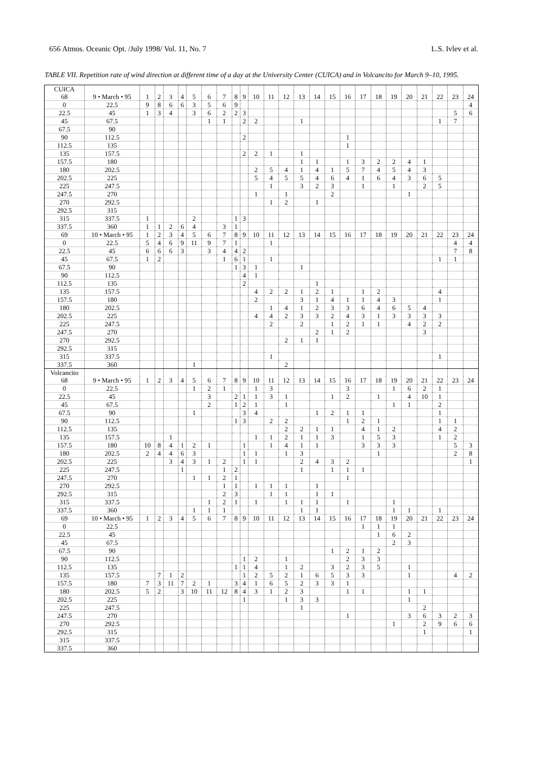656 Atmos. Oceanic Opt. /July 1998/ Vol. 11, No. 7 L.S. Ivlev et al.
TABLE VII. Repetition rate of wind direction at different time of a day at the University Center (CUICA) and in Volcancito for March 9–10, 1995.
| CUICA | | | | | | | | | | | | | | | | | | | | | | | | | |
| 68 | 9 • March • 95 | 1 | 2 | 3 | 4 | 5 | 6 | 7 | 8 | 9 | 10 | 11 | 12 | 13 | 14 | 15 | 16 | 17 | 18 | 19 | 20 | 21 | 22 | 23 | 24 |
| 0 | 22.5 | 9 | 8 | 6 | 6 | 3 | 5 | 6 | 9 | | | | | | | | | | | | | | | | 4 |
| 22.5 | 45 | 1 | 3 | 4 | | 3 | 6 | 2 | 2 | 3 | | | | | | | | | | | | | | 5 | 6 |
| 45 | 67.5 | | | | | | 1 | 1 | | 2 | 2 | | | 1 | | | | | | | | | 1 | 7 | |
| 67.5 | 90 | | | | | | | | | | | | | | | | | | | | | | | | |
| 90 | 112.5 | | | | | | | | | 2 | | | | | | | 1 | | | | | | | | |
| 112.5 | 135 | | | | | | | | | | | | | | | | 1 | | | | | | | | |
| 135 | 157.5 | | | | | | | | | 2 | 2 | 1 | | 1 | | | | | | | | | | | |
| 157.5 | 180 | | | | | | | | | | | | | 1 | 1 | | 1 | 3 | 2 | 2 | 4 | 1 | | | |
| 180 | 202.5 | | | | | | | | | | 2 | 5 | 4 | 1 | 4 | 1 | 5 | 7 | 4 | 5 | 4 | 3 | | | |
| 202.5 | 225 | | | | | | | | | | 5 | 4 | 5 | 5 | 4 | 6 | 4 | 1 | 6 | 4 | 3 | 6 | 5 | | |
| 225 | 247.5 | | | | | | | | | | | 1 | | 3 | 2 | 3 | | 1 | | 1 | | 2 | 5 | | |
| 247.5 | 270 | | | | | | | | | | 1 | | 1 | | | 2 | | | | | 1 | | | | |
| 270 | 292.5 | | | | | | | | | | | 1 | 2 | | 1 | | | | | | | | | | |
| 292.5 | 315 | | | | | | | | | | | | | | | | | | | | | | | | |
| 315 | 337.5 | 1 | | | | 2 | | | 1 | 3 | | | | | | | | | | | | | | | |
| 337.5 | 360 | 1 | 1 | 2 | 6 | 4 | | 3 | 1 | | | | | | | | | | | | | | | | |
| 69 | 10 • March • 95 | 1 | 2 | 3 | 4 | 5 | 6 | 7 | 8 | 9 | 10 | 11 | 12 | 13 | 14 | 15 | 16 | 17 | 18 | 19 | 20 | 21 | 22 | 23 | 24 |
| 0 | 22.5 | 5 | 4 | 6 | 9 | 11 | 9 | 7 | 1 | | | 1 | | | | | | | | | | | | 4 | 4 |
| 22.5 | 45 | 6 | 6 | 6 | 3 | | 3 | 4 | 4 | 2 | | | | | | | | | | | | | | 7 | 8 |
| 45 | 67.5 | 1 | 2 | | | | | 1 | 6 | 1 | | 1 | | | | | | | | | | | 1 | 1 | |
| 67.5 | 90 | | | | | | | | 1 | 3 | 1 | | | 1 | | | | | | | | | | | |
| 90 | 112.5 | | | | | | | | | 4 | 1 | | | | | | | | | | | | | | |
| 112.5 | 135 | | | | | | | | | 2 | | | | | 1 | | | | | | | | | | |
| 135 | 157.5 | | | | | | | | | | 4 | 2 | 2 | 1 | 2 | 1 | | 1 | 2 | | | | 4 | | |
| 157.5 | 180 | | | | | | | | | | 2 | | | 3 | 1 | 4 | 1 | 1 | 4 | 3 | | | 1 | | |
| 180 | 202.5 | | | | | | | | | | | 1 | 4 | 1 | 2 | 3 | 3 | 6 | 4 | 6 | 5 | 4 | | | |
| 202.5 | 225 | | | | | | | | | | 4 | 4 | 2 | 3 | 3 | 2 | 4 | 3 | 1 | 3 | 3 | 3 | 3 | | |
| 225 | 247.5 | | | | | | | | | | | 2 | | 2 | | 1 | 2 | 1 | 1 | | 4 | 2 | 2 | | |
| 247.5 | 270 | | | | | | | | | | | | | | 2 | 1 | 2 | | | | | 3 | | | |
| 270 | 292.5 | | | | | | | | | | | | 2 | 1 | 1 | | | | | | | | | | |
| 292.5 | 315 | | | | | | | | | | | | | | | | | | | | | | | | |
| 315 | 337.5 | | | | | | | | | | | 1 | | | | | | | | | | | 1 | | |
| 337.5 | 360 | | | | | 1 | | | | | | | 2 | | | | | | | | | | | | |
| Volcancito | | | | | | | | | | | | | | | | | | | | | | | | | |
| 68 | 9 • March • 95 | 1 | 2 | 3 | 4 | 5 | 6 | 7 | 8 | 9 | 10 | 11 | 12 | 13 | 14 | 15 | 16 | 17 | 18 | 19 | 20 | 21 | 22 | 23 | 24 |
| 0 | 22.5 | | | | | 1 | 2 | 1 | | | 1 | 3 | | | | | 3 | | | 1 | 6 | 2 | 1 | | |
| 22.5 | 45 | | | | | | 3 | | 2 | 1 | 1 | 3 | 1 | | | 1 | 2 | | 1 | | 4 | 10 | 1 | | |
| 45 | 67.5 | | | | | | 2 | | 1 | 2 | 1 | | 1 | | | | | | | 1 | 1 | | 2 | | |
| 67.5 | 90 | | | | | 1 | | | | 3 | 4 | | | | 1 | 2 | 1 | 1 | | | | | 1 | | |
| 90 | 112.5 | | | | | | | | 1 | 3 | | 2 | 2 | | | | 1 | 2 | 1 | | | | 1 | 1 | |
| 112.5 | 135 | | | | | | | | | | | | 2 | 2 | 1 | 1 | | 4 | 1 | 2 | | | 4 | 2 | |
| 135 | 157.5 | | | 1 | | | | | | | 1 | 1 | 2 | 1 | 1 | 3 | | 1 | 5 | 3 | | | 1 | 2 | |
| 157.5 | 180 | 10 | 8 | 4 | 1 | 2 | 1 | | | 1 | | 1 | 4 | 1 | 1 | | | 3 | 3 | 3 | | | | 5 | 3 |
| 180 | 202.5 | 2 | 4 | 4 | 6 | 3 | | | | 1 | 1 | | 1 | 3 | | | | | 1 | | | | | 2 | 8 |
| 202.5 | 225 | | | 3 | 4 | 3 | 1 | 2 | | 1 | 1 | | | 2 | 4 | 3 | 2 | | | | | | | | 1 |
| 225 | 247.5 | | | | 1 | | | 1 | 2 | | | | | 1 | | 1 | 1 | 1 | | | | | | | |
| 247.5 | 270 | | | | | 1 | 1 | 2 | 1 | | | | | | | | 1 | | | | | | | | |
| 270 | 292.5 | | | | | | | 1 | 1 | | 1 | 1 | 1 | | 1 | | | | | | | | | | |
| 292.5 | 315 | | | | | | | 2 | 3 | | | 1 | 1 | | 1 | 1 | | | | | | | | | |
| 315 | 337.5 | | | | | | 1 | 2 | 1 | | 1 | | 1 | 1 | 1 | | 1 | | | 1 | | | | | |
| 337.5 | 360 | | | | | 1 | 1 | 1 | | | | | | 1 | 1 | | | | | 1 | 1 | | 1 | | |
| 69 | 10 • March • 95 | 1 | 2 | 3 | 4 | 5 | 6 | 7 | 8 | 9 | 10 | 11 | 12 | 13 | 14 | 15 | 16 | 17 | 18 | 19 | 20 | 21 | 22 | 23 | 24 |
| 0 | 22.5 | | | | | | | | | | | | | | | | | 1 | 1 | 1 | | | | | |
| 22.5 | 45 | | | | | | | | | | | | | | | | | | 1 | 6 | 2 | | | | |
| 45 | 67.5 | | | | | | | | | | | | | | | | | | | 2 | 3 | | | | |
| 67.5 | 90 | | | | | | | | | | | | | | | 1 | 2 | 1 | 2 | | | | | | |
| 90 | 112.5 | | | | | | | | | 1 | 2 | | 1 | | | | 2 | 3 | 3 | | | | | | |
| 112.5 | 135 | | | | | | | | 1 | 1 | 4 | | 1 | 2 | | 3 | 2 | 3 | 5 | | 1 | | | | |
| 135 | 157.5 | | 7 | 1 | 2 | | | | | 1 | 2 | 5 | 2 | 1 | 6 | 5 | 3 | 3 | | | 1 | | | 4 | 2 |
| 157.5 | 180 | 7 | 3 | 11 | 7 | 2 | 1 | | 3 | 4 | 1 | 6 | 5 | 2 | 3 | 3 | 1 | | | | | | | | |
| 180 | 202.5 | 5 | 2 | | 3 | 10 | 11 | 12 | 8 | 4 | 3 | 1 | 2 | 3 | | | 1 | 1 | | | 1 | 1 | | | |
| 202.5 | 225 | | | | | | | | | 1 | | | 1 | 3 | 3 | | | | | | 1 | | | | |
| 225 | 247.5 | | | | | | | | | | | | | 1 | | | | | | | | 2 | | | |
| 247.5 | 270 | | | | | | | | | | | | | | | | 1 | | | | 3 | 6 | 3 | 2 | 3 |
| 270 | 292.5 | | | | | | | | | | | | | | | | | | | 1 | | 2 | 9 | 6 | 6 |
| 292.5 | 315 | | | | | | | | | | | | | | | | | | | | | 1 | | | 1 |
| 315 | 337.5 | | | | | | | | | | | | | | | | | | | | | | | | |
| 337.5 | 360 | | | | | | | | | | | | | | | | | | | | | | | | |